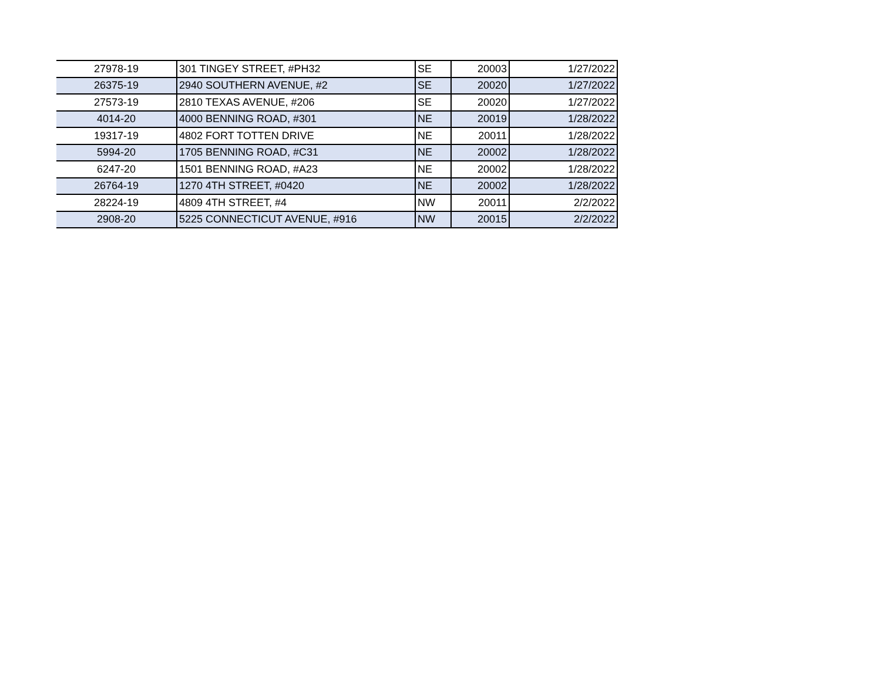| 27978-19 | 301 TINGEY STREET, #PH32 | SE | 20003 | 1/27/2022 |
| 26375-19 | 2940 SOUTHERN AVENUE, #2 | SE | 20020 | 1/27/2022 |
| 27573-19 | 2810 TEXAS AVENUE, #206 | SE | 20020 | 1/27/2022 |
| 4014-20 | 4000 BENNING ROAD, #301 | NE | 20019 | 1/28/2022 |
| 19317-19 | 4802 FORT TOTTEN DRIVE | NE | 20011 | 1/28/2022 |
| 5994-20 | 1705 BENNING ROAD, #C31 | NE | 20002 | 1/28/2022 |
| 6247-20 | 1501 BENNING ROAD, #A23 | NE | 20002 | 1/28/2022 |
| 26764-19 | 1270 4TH STREET, #0420 | NE | 20002 | 1/28/2022 |
| 28224-19 | 4809 4TH STREET, #4 | NW | 20011 | 2/2/2022 |
| 2908-20 | 5225 CONNECTICUT AVENUE, #916 | NW | 20015 | 2/2/2022 |